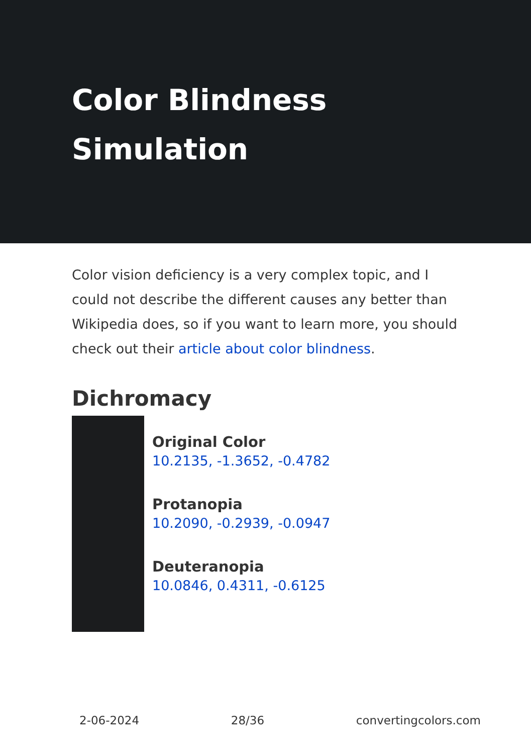Color Blindness Simulation
Color vision deficiency is a very complex topic, and I could not describe the different causes any better than Wikipedia does, so if you want to learn more, you should check out their article about color blindness.
Dichromacy
Original Color
10.2135, -1.3652, -0.4782
Protanopia
10.2090, -0.2939, -0.0947
Deuteranopia
10.0846, 0.4311, -0.6125
2-06-2024 28/36 convertingcolors.com